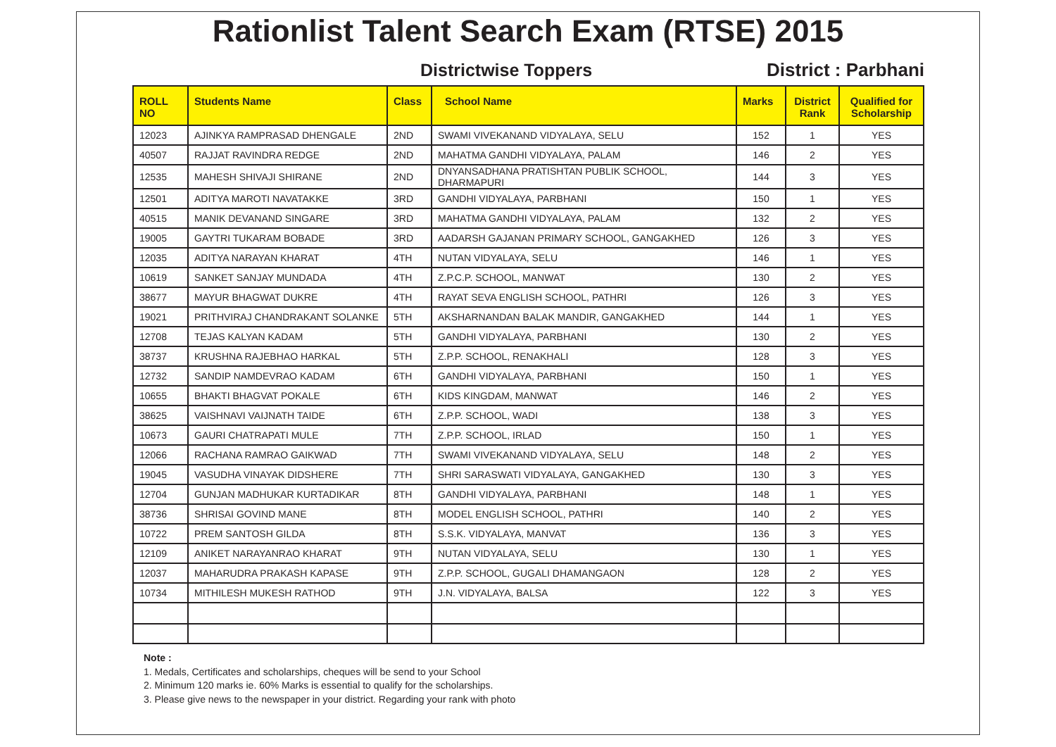Rationlist Talent Search Exam (RTSE) 2015
Districtwise Toppers District : Parbhani
| ROLL NO | Students Name | Class | School Name | Marks | District Rank | Qualified for Scholarship |
| --- | --- | --- | --- | --- | --- | --- |
| 12023 | AJINKYA RAMPRASAD DHENGALE | 2ND | SWAMI VIVEKANAND VIDYALAYA, SELU | 152 | 1 | YES |
| 40507 | RAJJAT RAVINDRA REDGE | 2ND | MAHATMA GANDHI VIDYALAYA, PALAM | 146 | 2 | YES |
| 12535 | MAHESH SHIVAJI SHIRANE | 2ND | DNYANSADHANA PRATISHTAN PUBLIK SCHOOL, DHARMAPURI | 144 | 3 | YES |
| 12501 | ADITYA MAROTI NAVATAKKE | 3RD | GANDHI VIDYALAYA, PARBHANI | 150 | 1 | YES |
| 40515 | MANIK DEVANAND SINGARE | 3RD | MAHATMA GANDHI VIDYALAYA, PALAM | 132 | 2 | YES |
| 19005 | GAYTRI TUKARAM BOBADE | 3RD | AADARSH GAJANAN PRIMARY SCHOOL, GANGAKHED | 126 | 3 | YES |
| 12035 | ADITYA NARAYAN KHARAT | 4TH | NUTAN VIDYALAYA, SELU | 146 | 1 | YES |
| 10619 | SANKET SANJAY MUNDADA | 4TH | Z.P.C.P. SCHOOL, MANWAT | 130 | 2 | YES |
| 38677 | MAYUR BHAGWAT DUKRE | 4TH | RAYAT SEVA ENGLISH SCHOOL, PATHRI | 126 | 3 | YES |
| 19021 | PRITHVIRAJ CHANDRAKANT SOLANKE | 5TH | AKSHARNANDAN BALAK MANDIR, GANGAKHED | 144 | 1 | YES |
| 12708 | TEJAS KALYAN KADAM | 5TH | GANDHI VIDYALAYA, PARBHANI | 130 | 2 | YES |
| 38737 | KRUSHNA RAJEBHAO HARKAL | 5TH | Z.P.P. SCHOOL, RENAKHALI | 128 | 3 | YES |
| 12732 | SANDIP NAMDEVRAO KADAM | 6TH | GANDHI VIDYALAYA, PARBHANI | 150 | 1 | YES |
| 10655 | BHAKTI BHAGVAT POKALE | 6TH | KIDS KINGDAM, MANWAT | 146 | 2 | YES |
| 38625 | VAISHNAVI VAIJNATH TAIDE | 6TH | Z.P.P. SCHOOL, WADI | 138 | 3 | YES |
| 10673 | GAURI CHATRAPATI MULE | 7TH | Z.P.P. SCHOOL, IRLAD | 150 | 1 | YES |
| 12066 | RACHANA RAMRAO GAIKWAD | 7TH | SWAMI VIVEKANAND VIDYALAYA, SELU | 148 | 2 | YES |
| 19045 | VASUDHA VINAYAK DIDSHERE | 7TH | SHRI SARASWATI VIDYALAYA, GANGAKHED | 130 | 3 | YES |
| 12704 | GUNJAN MADHUKAR KURTADIKAR | 8TH | GANDHI VIDYALAYA, PARBHANI | 148 | 1 | YES |
| 38736 | SHRISAI GOVIND MANE | 8TH | MODEL ENGLISH SCHOOL, PATHRI | 140 | 2 | YES |
| 10722 | PREM SANTOSH GILDA | 8TH | S.S.K. VIDYALAYA, MANVAT | 136 | 3 | YES |
| 12109 | ANIKET NARAYANRAO KHARAT | 9TH | NUTAN VIDYALAYA, SELU | 130 | 1 | YES |
| 12037 | MAHARUDRA PRAKASH KAPASE | 9TH | Z.P.P. SCHOOL, GUGALI DHAMANGAON | 128 | 2 | YES |
| 10734 | MITHILESH MUKESH RATHOD | 9TH | J.N. VIDYALAYA, BALSA | 122 | 3 | YES |
Note :
1. Medals, Certificates and scholarships, cheques will be send to your School
2. Minimum 120 marks ie. 60% Marks is essential to qualify for the scholarships.
3. Please give news to the newspaper in your district. Regarding your rank with photo